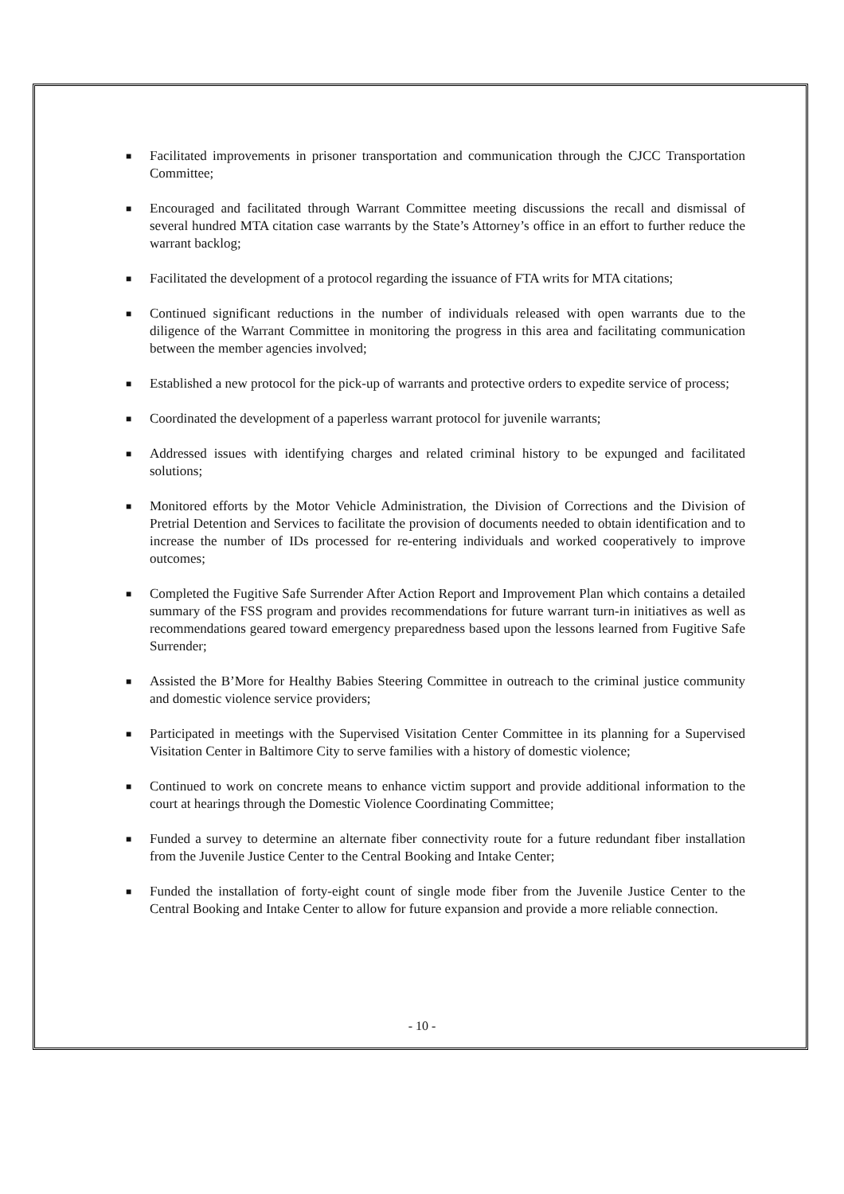■ Facilitated improvements in prisoner transportation and communication through the CJCC Transportation Committee;
■ Encouraged and facilitated through Warrant Committee meeting discussions the recall and dismissal of several hundred MTA citation case warrants by the State’s Attorney’s office in an effort to further reduce the warrant backlog;
■ Facilitated the development of a protocol regarding the issuance of FTA writs for MTA citations;
■ Continued significant reductions in the number of individuals released with open warrants due to the diligence of the Warrant Committee in monitoring the progress in this area and facilitating communication between the member agencies involved;
■ Established a new protocol for the pick-up of warrants and protective orders to expedite service of process;
■ Coordinated the development of a paperless warrant protocol for juvenile warrants;
■ Addressed issues with identifying charges and related criminal history to be expunged and facilitated solutions;
■ Monitored efforts by the Motor Vehicle Administration, the Division of Corrections and the Division of Pretrial Detention and Services to facilitate the provision of documents needed to obtain identification and to increase the number of IDs processed for re-entering individuals and worked cooperatively to improve outcomes;
■ Completed the Fugitive Safe Surrender After Action Report and Improvement Plan which contains a detailed summary of the FSS program and provides recommendations for future warrant turn-in initiatives as well as recommendations geared toward emergency preparedness based upon the lessons learned from Fugitive Safe Surrender;
■ Assisted the B’More for Healthy Babies Steering Committee in outreach to the criminal justice community and domestic violence service providers;
■ Participated in meetings with the Supervised Visitation Center Committee in its planning for a Supervised Visitation Center in Baltimore City to serve families with a history of domestic violence;
■ Continued to work on concrete means to enhance victim support and provide additional information to the court at hearings through the Domestic Violence Coordinating Committee;
■ Funded a survey to determine an alternate fiber connectivity route for a future redundant fiber installation from the Juvenile Justice Center to the Central Booking and Intake Center;
■ Funded the installation of forty-eight count of single mode fiber from the Juvenile Justice Center to the Central Booking and Intake Center to allow for future expansion and provide a more reliable connection.
- 10 -